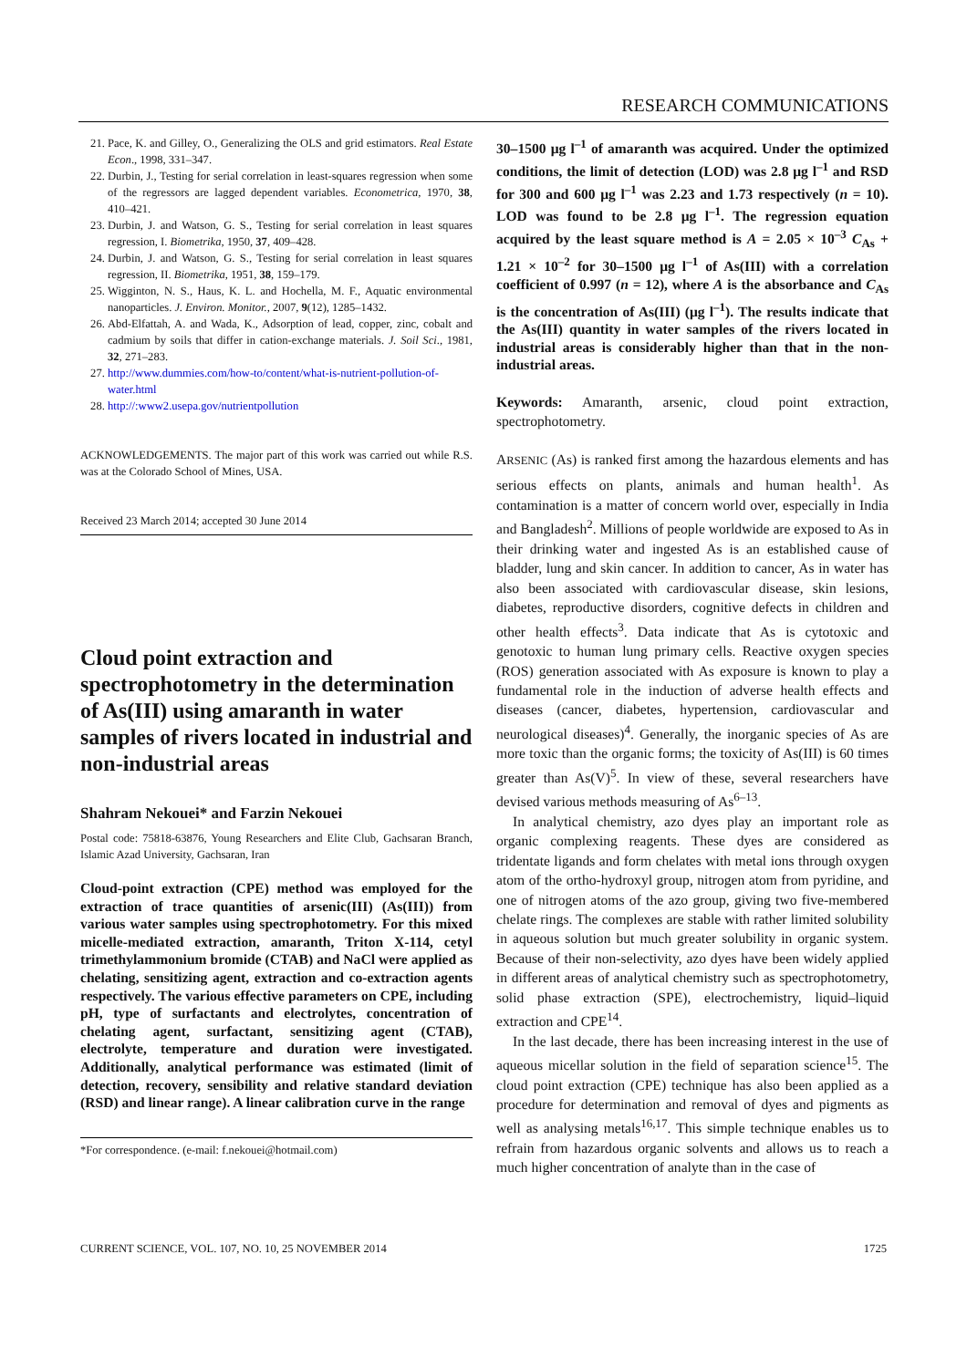RESEARCH COMMUNICATIONS
21. Pace, K. and Gilley, O., Generalizing the OLS and grid estimators. Real Estate Econ., 1998, 331–347.
22. Durbin, J., Testing for serial correlation in least-squares regression when some of the regressors are lagged dependent variables. Econometrica, 1970, 38, 410–421.
23. Durbin, J. and Watson, G. S., Testing for serial correlation in least squares regression, I. Biometrika, 1950, 37, 409–428.
24. Durbin, J. and Watson, G. S., Testing for serial correlation in least squares regression, II. Biometrika, 1951, 38, 159–179.
25. Wigginton, N. S., Haus, K. L. and Hochella, M. F., Aquatic environmental nanoparticles. J. Environ. Monitor., 2007, 9(12), 1285–1432.
26. Abd-Elfattah, A. and Wada, K., Adsorption of lead, copper, zinc, cobalt and cadmium by soils that differ in cation-exchange materials. J. Soil Sci., 1981, 32, 271–283.
27. http://www.dummies.com/how-to/content/what-is-nutrient-pollution-of-water.html
28. http://:www2.usepa.gov/nutrientpollution
ACKNOWLEDGEMENTS. The major part of this work was carried out while R.S. was at the Colorado School of Mines, USA.
Received 23 March 2014; accepted 30 June 2014
Cloud point extraction and spectrophotometry in the determination of As(III) using amaranth in water samples of rivers located in industrial and non-industrial areas
Shahram Nekouei* and Farzin Nekouei
Postal code: 75818-63876, Young Researchers and Elite Club, Gachsaran Branch, Islamic Azad University, Gachsaran, Iran
Cloud-point extraction (CPE) method was employed for the extraction of trace quantities of arsenic(III) (As(III)) from various water samples using spectrophotometry. For this mixed micelle-mediated extraction, amaranth, Triton X-114, cetyl trimethylammonium bromide (CTAB) and NaCl were applied as chelating, sensitizing agent, extraction and co-extraction agents respectively. The various effective parameters on CPE, including pH, type of surfactants and electrolytes, concentration of chelating agent, surfactant, sensitizing agent (CTAB), electrolyte, temperature and duration were investigated. Additionally, analytical performance was estimated (limit of detection, recovery, sensibility and relative standard deviation (RSD) and linear range). A linear calibration curve in the range
*For correspondence. (e-mail: f.nekouei@hotmail.com)
30–1500 μg l<sup>–1</sup> of amaranth was acquired. Under the optimized conditions, the limit of detection (LOD) was 2.8 μg l<sup>–1</sup> and RSD for 300 and 600 μg l<sup>–1</sup> was 2.23 and 1.73 respectively (n = 10). LOD was found to be 2.8 μg l<sup>–1</sup>. The regression equation acquired by the least square method is A = 2.05 × 10<sup>–3</sup> C<sub>As</sub> + 1.21 × 10<sup>–2</sup> for 30–1500 μg l<sup>–1</sup> of As(III) with a correlation coefficient of 0.997 (n = 12), where A is the absorbance and C<sub>As</sub> is the concentration of As(III) (μg l<sup>–1</sup>). The results indicate that the As(III) quantity in water samples of the rivers located in industrial areas is considerably higher than that in the non-industrial areas.
Keywords: Amaranth, arsenic, cloud point extraction, spectrophotometry.
ARSENIC (As) is ranked first among the hazardous elements and has serious effects on plants, animals and human health<sup>1</sup>. As contamination is a matter of concern world over, especially in India and Bangladesh<sup>2</sup>. Millions of people worldwide are exposed to As in their drinking water and ingested As is an established cause of bladder, lung and skin cancer. In addition to cancer, As in water has also been associated with cardiovascular disease, skin lesions, diabetes, reproductive disorders, cognitive defects in children and other health effects<sup>3</sup>. Data indicate that As is cytotoxic and genotoxic to human lung primary cells. Reactive oxygen species (ROS) generation associated with As exposure is known to play a fundamental role in the induction of adverse health effects and diseases (cancer, diabetes, hypertension, cardiovascular and neurological diseases)<sup>4</sup>. Generally, the inorganic species of As are more toxic than the organic forms; the toxicity of As(III) is 60 times greater than As(V)<sup>5</sup>. In view of these, several researchers have devised various methods measuring of As<sup>6–13</sup>.
In analytical chemistry, azo dyes play an important role as organic complexing reagents. These dyes are considered as tridentate ligands and form chelates with metal ions through oxygen atom of the ortho-hydroxyl group, nitrogen atom from pyridine, and one of nitrogen atoms of the azo group, giving two five-membered chelate rings. The complexes are stable with rather limited solubility in aqueous solution but much greater solubility in organic system. Because of their non-selectivity, azo dyes have been widely applied in different areas of analytical chemistry such as spectrophotometry, solid phase extraction (SPE), electrochemistry, liquid–liquid extraction and CPE<sup>14</sup>.
In the last decade, there has been increasing interest in the use of aqueous micellar solution in the field of separation science<sup>15</sup>. The cloud point extraction (CPE) technique has also been applied as a procedure for determination and removal of dyes and pigments as well as analysing metals<sup>16,17</sup>. This simple technique enables us to refrain from hazardous organic solvents and allows us to reach a much higher concentration of analyte than in the case of
CURRENT SCIENCE, VOL. 107, NO. 10, 25 NOVEMBER 2014 1725